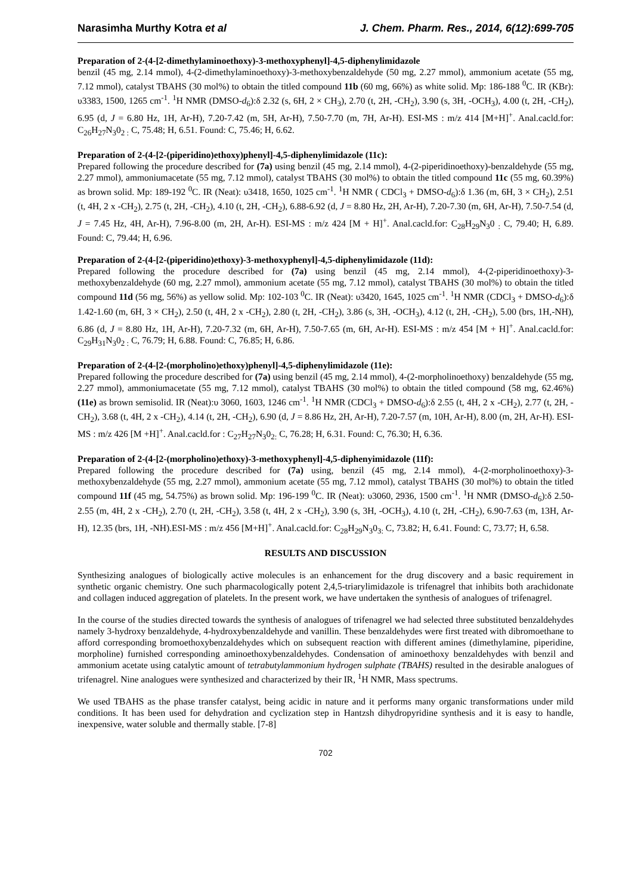Narasimha Murthy Kotra et al J. Chem. Pharm. Res., 2014, 6(12):699-705
Preparation of 2-(4-[2-dimethylaminoethoxy)-3-methoxyphenyl]-4,5-diphenylimidazole
benzil (45 mg, 2.14 mmol), 4-(2-dimethylaminoethoxy)-3-methoxybenzaldehyde (50 mg, 2.27 mmol), ammonium acetate (55 mg, 7.12 mmol), catalyst TBAHS (30 mol%) to obtain the titled compound 11b (60 mg, 66%) as white solid. Mp: 186-188 <sup>0</sup>C. IR (KBr): υ3383, 1500, 1265 cm<sup>-1</sup>. <sup>1</sup>H NMR (DMSO-d<sub>6</sub>):δ 2.32 (s, 6H, 2 × CH<sub>3</sub>), 2.70 (t, 2H, -CH<sub>2</sub>), 3.90 (s, 3H, -OCH<sub>3</sub>), 4.00 (t, 2H, -CH<sub>2</sub>), 6.95 (d, J = 6.80 Hz, 1H, Ar-H), 7.20-7.42 (m, 5H, Ar-H), 7.50-7.70 (m, 7H, Ar-H). ESI-MS : m/z 414 [M+H]<sup>+</sup>. Anal.cacld.for: C<sub>26</sub>H<sub>27</sub>N<sub>3</sub>0<sub>2 :</sub> C, 75.48; H, 6.51. Found: C, 75.46; H, 6.62.
Preparation of 2-(4-[2-(piperidino)ethoxy)phenyl]-4,5-diphenylimidazole (11c):
Prepared following the procedure described for (7a) using benzil (45 mg, 2.14 mmol), 4-(2-piperidinoethoxy)-benzaldehyde (55 mg, 2.27 mmol), ammoniumacetate (55 mg, 7.12 mmol), catalyst TBAHS (30 mol%) to obtain the titled compound 11c (55 mg, 60.39%) as brown solid. Mp: 189-192 <sup>0</sup>C. IR (Neat): υ3418, 1650, 1025 cm<sup>-1</sup>. <sup>1</sup>H NMR ( CDCl<sub>3</sub> + DMSO-d<sub>6</sub>):δ 1.36 (m, 6H, 3 × CH<sub>2</sub>), 2.51 (t, 4H, 2 x -CH<sub>2</sub>), 2.75 (t, 2H, -CH<sub>2</sub>), 4.10 (t, 2H, -CH<sub>2</sub>), 6.88-6.92 (d, J = 8.80 Hz, 2H, Ar-H), 7.20-7.30 (m, 6H, Ar-H), 7.50-7.54 (d, J = 7.45 Hz, 4H, Ar-H), 7.96-8.00 (m, 2H, Ar-H). ESI-MS : m/z 424 [M + H]<sup>+</sup>. Anal.cacld.for: C<sub>28</sub>H<sub>29</sub>N<sub>3</sub>0 <sub>:</sub> C, 79.40; H, 6.89. Found: C, 79.44; H, 6.96.
Preparation of 2-(4-[2-(piperidino)ethoxy)-3-methoxyphenyl]-4,5-diphenylimidazole (11d):
Prepared following the procedure described for (7a) using benzil (45 mg, 2.14 mmol), 4-(2-piperidinoethoxy)-3-methoxybenzaldehyde (60 mg, 2.27 mmol), ammonium acetate (55 mg, 7.12 mmol), catalyst TBAHS (30 mol%) to obtain the titled compound 11d (56 mg, 56%) as yellow solid. Mp: 102-103 <sup>0</sup>C. IR (Neat): υ3420, 1645, 1025 cm<sup>-1</sup>. <sup>1</sup>H NMR (CDCl<sub>3</sub> + DMSO-d<sub>6</sub>):δ 1.42-1.60 (m, 6H, 3 × CH<sub>2</sub>), 2.50 (t, 4H, 2 x -CH<sub>2</sub>), 2.80 (t, 2H, -CH<sub>2</sub>), 3.86 (s, 3H, -OCH<sub>3</sub>), 4.12 (t, 2H, -CH<sub>2</sub>), 5.00 (brs, 1H,-NH), 6.86 (d, J = 8.80 Hz, 1H, Ar-H), 7.20-7.32 (m, 6H, Ar-H), 7.50-7.65 (m, 6H, Ar-H). ESI-MS : m/z 454 [M + H]<sup>+</sup>. Anal.cacld.for: C<sub>29</sub>H<sub>31</sub>N<sub>3</sub>0<sub>2 :</sub> C, 76.79; H, 6.88. Found: C, 76.85; H, 6.86.
Preparation of 2-(4-[2-(morpholino)ethoxy)phenyl]-4,5-diphenylimidazole (11e):
Prepared following the procedure described for (7a) using benzil (45 mg, 2.14 mmol), 4-(2-morpholinoethoxy) benzaldehyde (55 mg, 2.27 mmol), ammoniumacetate (55 mg, 7.12 mmol), catalyst TBAHS (30 mol%) to obtain the titled compound (58 mg, 62.46%) (11e) as brown semisolid. IR (Neat):υ 3060, 1603, 1246 cm<sup>-1</sup>. <sup>1</sup>H NMR (CDCl<sub>3</sub> + DMSO-d<sub>6</sub>):δ 2.55 (t, 4H, 2 x -CH<sub>2</sub>), 2.77 (t, 2H, -CH<sub>2</sub>), 3.68 (t, 4H, 2 x -CH<sub>2</sub>), 4.14 (t, 2H, -CH<sub>2</sub>), 6.90 (d, J = 8.86 Hz, 2H, Ar-H), 7.20-7.57 (m, 10H, Ar-H), 8.00 (m, 2H, Ar-H). ESI-MS : m/z 426 [M +H]<sup>+</sup>. Anal.cacld.for : C<sub>27</sub>H<sub>27</sub>N<sub>3</sub>0<sub>2:</sub> C, 76.28; H, 6.31. Found: C, 76.30; H, 6.36.
Preparation of 2-(4-[2-(morpholino)ethoxy)-3-methoxyphenyl]-4,5-diphenyimidazole (11f):
Prepared following the procedure described for (7a) using, benzil (45 mg, 2.14 mmol), 4-(2-morpholinoethoxy)-3-methoxybenzaldehyde (55 mg, 2.27 mmol), ammonium acetate (55 mg, 7.12 mmol), catalyst TBAHS (30 mol%) to obtain the titled compound 11f (45 mg, 54.75%) as brown solid. Mp: 196-199 <sup>0</sup>C. IR (Neat): υ3060, 2936, 1500 cm<sup>-1</sup>. <sup>1</sup>H NMR (DMSO-d<sub>6</sub>):δ 2.50-2.55 (m, 4H, 2 x -CH<sub>2</sub>), 2.70 (t, 2H, -CH<sub>2</sub>), 3.58 (t, 4H, 2 x -CH<sub>2</sub>), 3.90 (s, 3H, -OCH<sub>3</sub>), 4.10 (t, 2H, -CH<sub>2</sub>), 6.90-7.63 (m, 13H, Ar-H), 12.35 (brs, 1H, -NH).ESI-MS : m/z 456 [M+H]<sup>+</sup>. Anal.cacld.for: C<sub>28</sub>H<sub>29</sub>N<sub>3</sub>0<sub>3:</sub> C, 73.82; H, 6.41. Found: C, 73.77; H, 6.58.
RESULTS AND DISCUSSION
Synthesizing analogues of biologically active molecules is an enhancement for the drug discovery and a basic requirement in synthetic organic chemistry. One such pharmacologically potent 2,4,5-triarylimidazole is trifenagrel that inhibits both arachidonate and collagen induced aggregation of platelets. In the present work, we have undertaken the synthesis of analogues of trifenagrel.
In the course of the studies directed towards the synthesis of analogues of trifenagrel we had selected three substituted benzaldehydes namely 3-hydroxy benzaldehyde, 4-hydroxybenzaldehyde and vanillin. These benzaldehydes were first treated with dibromoethane to afford corresponding bromoethoxybenzaldehydes which on subsequent reaction with different amines (dimethylamine, piperidine, morpholine) furnished corresponding aminoethoxybenzaldehydes. Condensation of aminoethoxy benzaldehydes with benzil and ammonium acetate using catalytic amount of tetrabutylammonium hydrogen sulphate (TBAHS) resulted in the desirable analogues of trifenagrel. Nine analogues were synthesized and characterized by their IR, <sup>1</sup>H NMR, Mass spectrums.
We used TBAHS as the phase transfer catalyst, being acidic in nature and it performs many organic transformations under mild conditions. It has been used for dehydration and cyclization step in Hantzsh dihydropyridine synthesis and it is easy to handle, inexpensive, water soluble and thermally stable. [7-8]
702